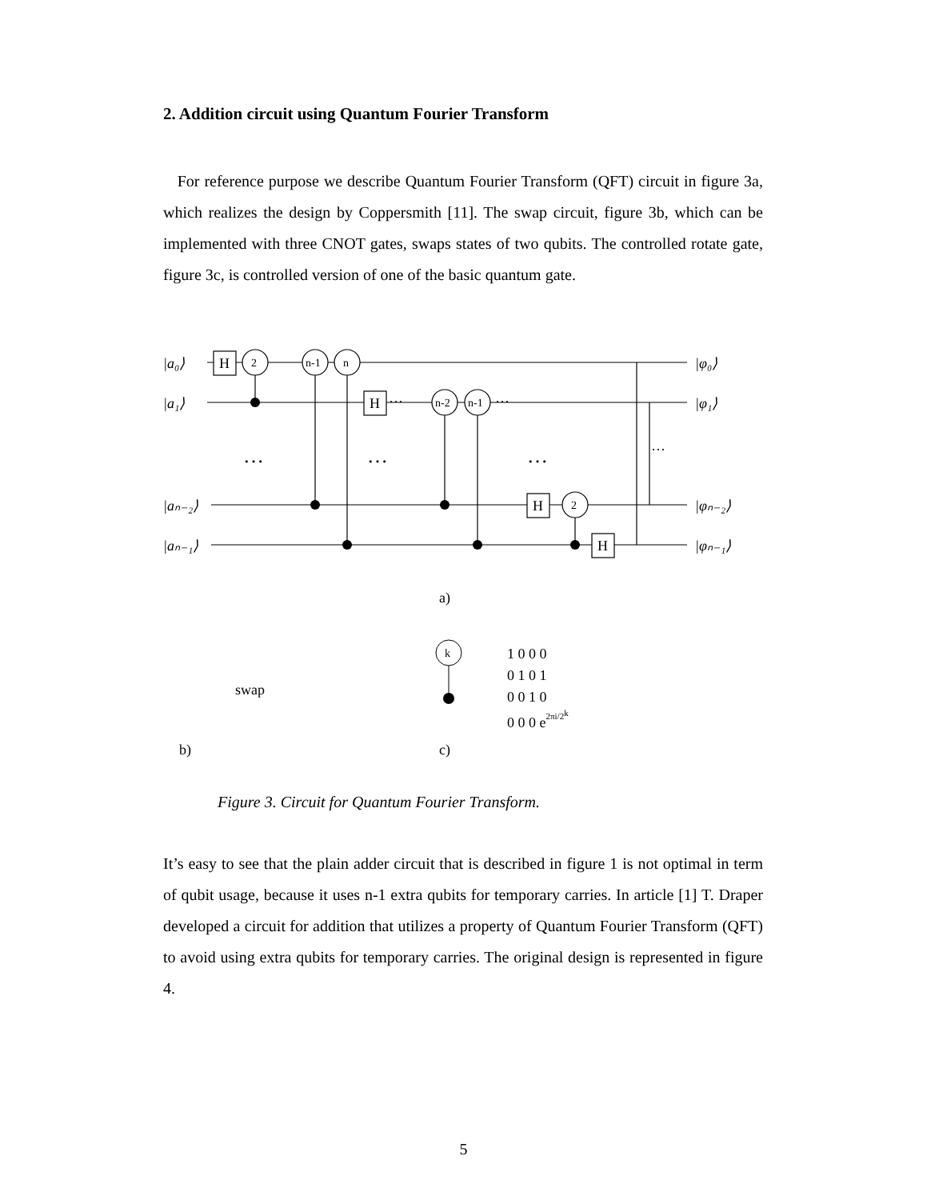2. Addition circuit using Quantum Fourier Transform
For reference purpose we describe Quantum Fourier Transform (QFT) circuit in figure 3a, which realizes the design by Coppersmith [11]. The swap circuit, figure 3b, which can be implemented with three CNOT gates, swaps states of two qubits. The controlled rotate gate, figure 3c, is controlled version of one of the basic quantum gate.
H
H
H
H
2
n-1
n
n-2
n-1
2
|a₀⟩
|a₁⟩
|aₙ₋₂⟩
|aₙ₋₁⟩
|φ₀⟩
|φ₁⟩
|φₙ₋₂⟩
|φₙ₋₁⟩
…
…
…
···
···
···
a)
swap
b)
c)
k
1 0 0 0
0 1 0 1
0 0 1 0
0 0 0 e2πi/2k
Figure 3. Circuit for Quantum Fourier Transform.
It’s easy to see that the plain adder circuit that is described in figure 1 is not optimal in term of qubit usage, because it uses n-1 extra qubits for temporary carries. In article [1] T. Draper developed a circuit for addition that utilizes a property of Quantum Fourier Transform (QFT) to avoid using extra qubits for temporary carries. The original design is represented in figure 4.
5